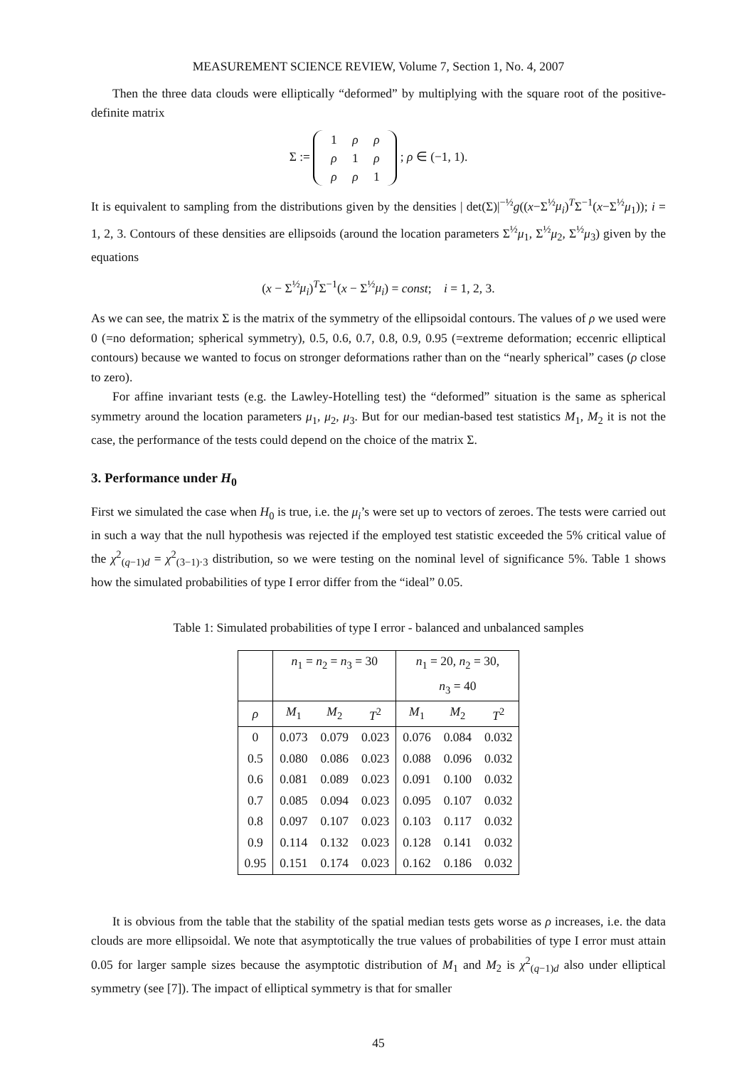MEASUREMENT SCIENCE REVIEW, Volume 7, Section 1, No. 4, 2007
Then the three data clouds were elliptically “deformed” by multiplying with the square root of the positive-definite matrix
Σ := 1 ρ ρ
ρ 1 ρ
ρ ρ 1 ; ρ ∈ (−1, 1).
It is equivalent to sampling from the distributions given by the densities | det(Σ)|<sup>−½</sup>g((x−Σ<sup>½</sup>μ<sub>i</sub>)<sup>T</sup>Σ<sup>−1</sup>(x−Σ<sup>½</sup>μ<sub>1</sub>)); i = 1, 2, 3. Contours of these densities are ellipsoids (around the location parameters Σ<sup>½</sup>μ<sub>1</sub>, Σ<sup>½</sup>μ<sub>2</sub>, Σ<sup>½</sup>μ<sub>3</sub>) given by the equations
(x − Σ<sup>½</sup>μ<sub>i</sub>)<sup>T</sup>Σ<sup>−1</sup>(x − Σ<sup>½</sup>μ<sub>i</sub>) = const; i = 1, 2, 3.
As we can see, the matrix Σ is the matrix of the symmetry of the ellipsoidal contours. The values of ρ we used were 0 (=no deformation; spherical symmetry), 0.5, 0.6, 0.7, 0.8, 0.9, 0.95 (=extreme deformation; eccenric elliptical contours) because we wanted to focus on stronger deformations rather than on the “nearly spherical” cases (ρ close to zero).
For affine invariant tests (e.g. the Lawley-Hotelling test) the “deformed” situation is the same as spherical symmetry around the location parameters μ<sub>1</sub>, μ<sub>2</sub>, μ<sub>3</sub>. But for our median-based test statistics M<sub>1</sub>, M<sub>2</sub> it is not the case, the performance of the tests could depend on the choice of the matrix Σ.
3. Performance under H<sub>0</sub>
First we simulated the case when H<sub>0</sub> is true, i.e. the μ<sub>i</sub>’s were set up to vectors of zeroes. The tests were carried out in such a way that the null hypothesis was rejected if the employed test statistic exceeded the 5% critical value of the χ<sup>2</sup><sub>(q−1)d</sub> = χ<sup>2</sup><sub>(3−1)·3</sub> distribution, so we were testing on the nominal level of significance 5%. Table 1 shows how the simulated probabilities of type I error differ from the “ideal” 0.05.
Table 1: Simulated probabilities of type I error - balanced and unbalanced samples
| | n<sub>1</sub> = n<sub>2</sub> = n<sub>3</sub> = 30 | | | n<sub>1</sub> = 20, n<sub>2</sub> = 30, | | |
| --- | --- | --- | --- | --- | --- | --- |
| | | | | n<sub>3</sub> = 40 | | |
| ρ | M<sub>1</sub> | M<sub>2</sub> | T<sup>2</sup> | M<sub>1</sub> | M<sub>2</sub> | T<sup>2</sup> |
| 0 | 0.073 | 0.079 | 0.023 | 0.076 | 0.084 | 0.032 |
| 0.5 | 0.080 | 0.086 | 0.023 | 0.088 | 0.096 | 0.032 |
| 0.6 | 0.081 | 0.089 | 0.023 | 0.091 | 0.100 | 0.032 |
| 0.7 | 0.085 | 0.094 | 0.023 | 0.095 | 0.107 | 0.032 |
| 0.8 | 0.097 | 0.107 | 0.023 | 0.103 | 0.117 | 0.032 |
| 0.9 | 0.114 | 0.132 | 0.023 | 0.128 | 0.141 | 0.032 |
| 0.95 | 0.151 | 0.174 | 0.023 | 0.162 | 0.186 | 0.032 |
It is obvious from the table that the stability of the spatial median tests gets worse as ρ increases, i.e. the data clouds are more ellipsoidal. We note that asymptotically the true values of probabilities of type I error must attain 0.05 for larger sample sizes because the asymptotic distribution of M<sub>1</sub> and M<sub>2</sub> is χ<sup>2</sup><sub>(q−1)d</sub> also under elliptical symmetry (see [7]). The impact of elliptical symmetry is that for smaller
45